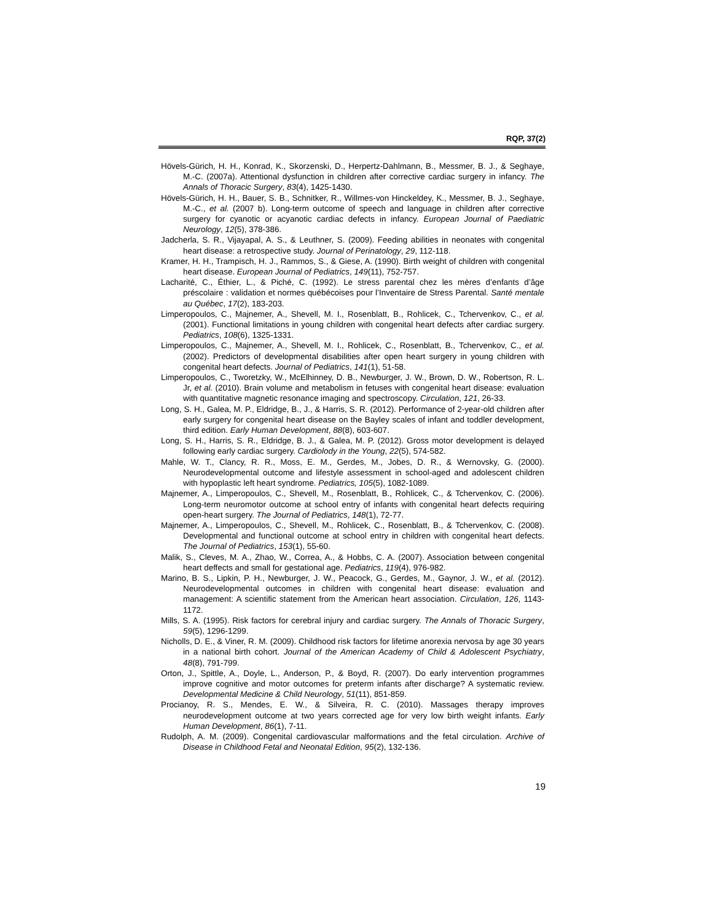RQP, 37(2)
Hövels-Gürich, H. H., Konrad, K., Skorzenski, D., Herpertz-Dahlmann, B., Messmer, B. J., & Seghaye, M.-C. (2007a). Attentional dysfunction in children after corrective cardiac surgery in infancy. The Annals of Thoracic Surgery, 83(4), 1425-1430.
Hövels-Gürich, H. H., Bauer, S. B., Schnitker, R., Willmes-von Hinckeldey, K., Messmer, B. J., Seghaye, M.-C., et al. (2007 b). Long-term outcome of speech and language in children after corrective surgery for cyanotic or acyanotic cardiac defects in infancy. European Journal of Paediatric Neurology, 12(5), 378-386.
Jadcherla, S. R., Vijayapal, A. S., & Leuthner, S. (2009). Feeding abilities in neonates with congenital heart disease: a retrospective study. Journal of Perinatology, 29, 112-118.
Kramer, H. H., Trampisch, H. J., Rammos, S., & Giese, A. (1990). Birth weight of children with congenital heart disease. European Journal of Pediatrics, 149(11), 752-757.
Lacharité, C., Éthier, L., & Piché, C. (1992). Le stress parental chez les mères d’enfants d’âge préscolaire : validation et normes québécoises pour l’Inventaire de Stress Parental. Santé mentale au Québec, 17(2), 183-203.
Limperopoulos, C., Majnemer, A., Shevell, M. I., Rosenblatt, B., Rohlicek, C., Tchervenkov, C., et al. (2001). Functional limitations in young children with congenital heart defects after cardiac surgery. Pediatrics, 108(6), 1325-1331.
Limperopoulos, C., Majnemer, A., Shevell, M. I., Rohlicek, C., Rosenblatt, B., Tchervenkov, C., et al. (2002). Predictors of developmental disabilities after open heart surgery in young children with congenital heart defects. Journal of Pediatrics, 141(1), 51-58.
Limperopoulos, C., Tworetzky, W., McElhinney, D. B., Newburger, J. W., Brown, D. W., Robertson, R. L. Jr, et al. (2010). Brain volume and metabolism in fetuses with congenital heart disease: evaluation with quantitative magnetic resonance imaging and spectroscopy. Circulation, 121, 26-33.
Long, S. H., Galea, M. P., Eldridge, B., J., & Harris, S. R. (2012). Performance of 2-year-old children after early surgery for congenital heart disease on the Bayley scales of infant and toddler development, third edition. Early Human Development, 88(8), 603-607.
Long, S. H., Harris, S. R., Eldridge, B. J., & Galea, M. P. (2012). Gross motor development is delayed following early cardiac surgery. Cardiolody in the Young, 22(5), 574-582.
Mahle, W. T., Clancy, R. R., Moss, E. M., Gerdes, M., Jobes, D. R., & Wernovsky, G. (2000). Neurodevelopmental outcome and lifestyle assessment in school-aged and adolescent children with hypoplastic left heart syndrome. Pediatrics, 105(5), 1082-1089.
Majnemer, A., Limperopoulos, C., Shevell, M., Rosenblatt, B., Rohlicek, C., & Tchervenkov, C. (2006). Long-term neuromotor outcome at school entry of infants with congenital heart defects requiring open-heart surgery. The Journal of Pediatrics, 148(1), 72-77.
Majnemer, A., Limperopoulos, C., Shevell, M., Rohlicek, C., Rosenblatt, B., & Tchervenkov, C. (2008). Developmental and functional outcome at school entry in children with congenital heart defects. The Journal of Pediatrics, 153(1), 55-60.
Malik, S., Cleves, M. A., Zhao, W., Correa, A., & Hobbs, C. A. (2007). Association between congenital heart deffects and small for gestational age. Pediatrics, 119(4), 976-982.
Marino, B. S., Lipkin, P. H., Newburger, J. W., Peacock, G., Gerdes, M., Gaynor, J. W., et al. (2012). Neurodevelopmental outcomes in children with congenital heart disease: evaluation and management: A scientific statement from the American heart association. Circulation, 126, 1143-1172.
Mills, S. A. (1995). Risk factors for cerebral injury and cardiac surgery. The Annals of Thoracic Surgery, 59(5), 1296-1299.
Nicholls, D. E., & Viner, R. M. (2009). Childhood risk factors for lifetime anorexia nervosa by age 30 years in a national birth cohort. Journal of the American Academy of Child & Adolescent Psychiatry, 48(8), 791-799.
Orton, J., Spittle, A., Doyle, L., Anderson, P., & Boyd, R. (2007). Do early intervention programmes improve cognitive and motor outcomes for preterm infants after discharge? A systematic review. Developmental Medicine & Child Neurology, 51(11), 851-859.
Procianoy, R. S., Mendes, E. W., & Silveira, R. C. (2010). Massages therapy improves neurodevelopment outcome at two years corrected age for very low birth weight infants. Early Human Development, 86(1), 7-11.
Rudolph, A. M. (2009). Congenital cardiovascular malformations and the fetal circulation. Archive of Disease in Childhood Fetal and Neonatal Edition, 95(2), 132-136.
19